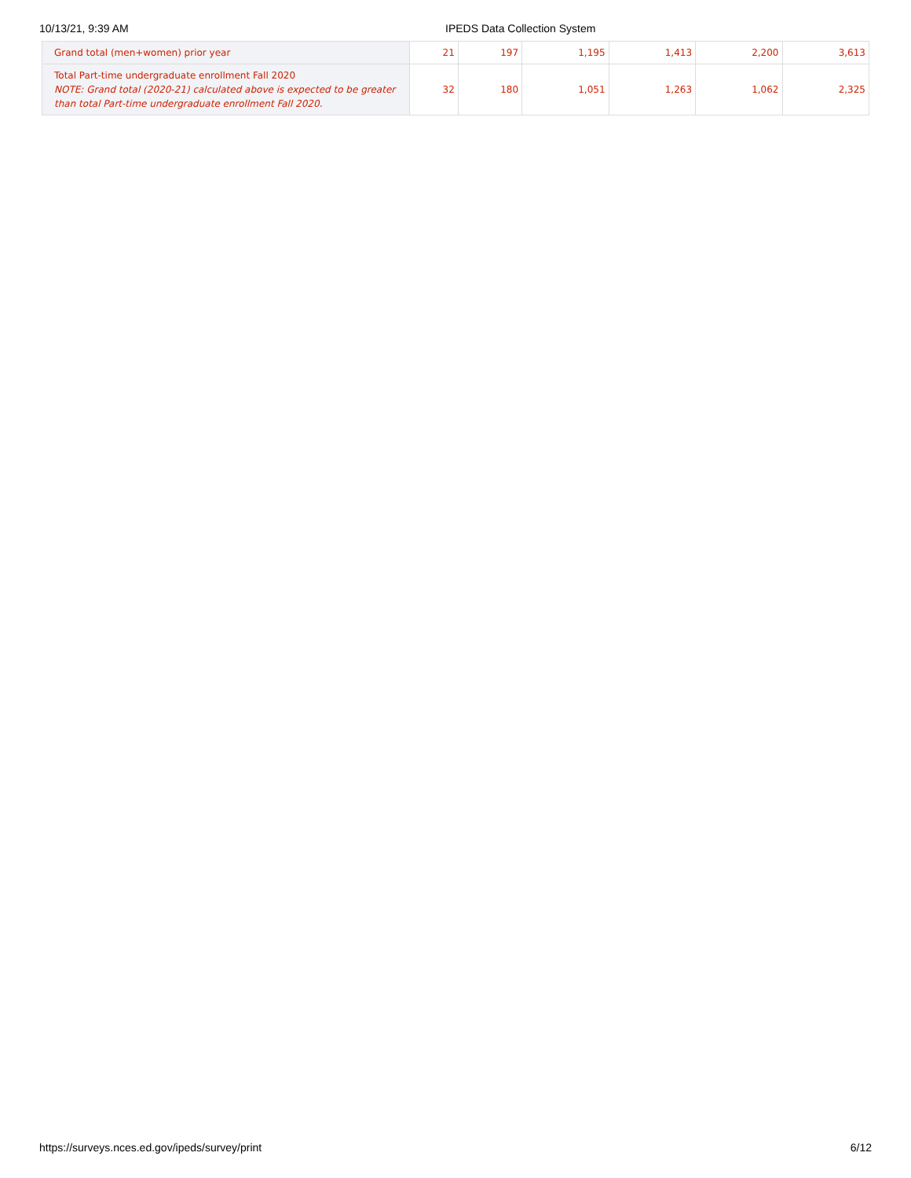10/13/21, 9:39 AM IPEDS Data Collection System
| Grand total (men+women) prior year | 21 | 197 | 1,195 | 1,413 | 2,200 | 3,613 |
| Total Part-time undergraduate enrollment Fall 2020 NOTE: Grand total (2020-21) calculated above is expected to be greater than total Part-time undergraduate enrollment Fall 2020. | 32 | 180 | 1,051 | 1,263 | 1,062 | 2,325 |
https://surveys.nces.ed.gov/ipeds/survey/print 6/12